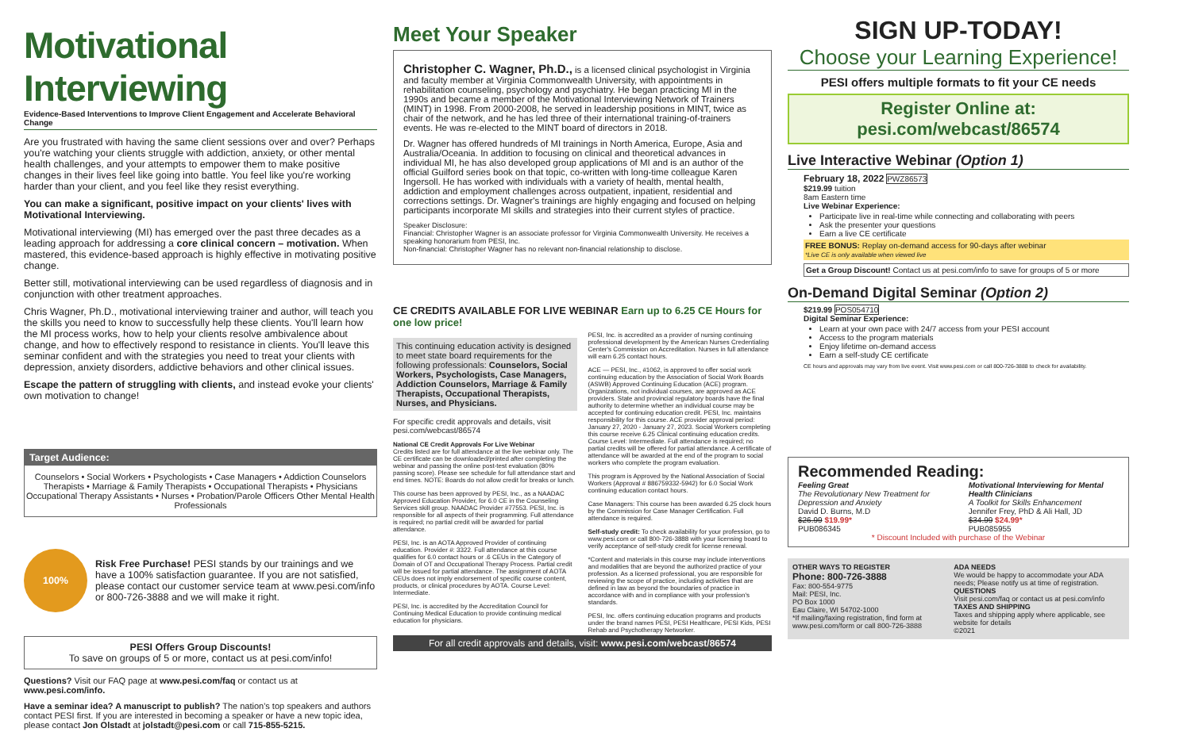Motivational Interviewing
Evidence-Based Interventions to Improve Client Engagement and Accelerate Behavioral Change
Are you frustrated with having the same client sessions over and over? Perhaps you're watching your clients struggle with addiction, anxiety, or other mental health challenges, and your attempts to empower them to make positive changes in their lives feel like going into battle. You feel like you're working harder than your client, and you feel like they resist everything.
You can make a significant, positive impact on your clients' lives with Motivational Interviewing.
Motivational interviewing (MI) has emerged over the past three decades as a leading approach for addressing a core clinical concern – motivation. When mastered, this evidence-based approach is highly effective in motivating positive change.
Better still, motivational interviewing can be used regardless of diagnosis and in conjunction with other treatment approaches.
Chris Wagner, Ph.D., motivational interviewing trainer and author, will teach you the skills you need to know to successfully help these clients. You'll learn how the MI process works, how to help your clients resolve ambivalence about change, and how to effectively respond to resistance in clients. You'll leave this seminar confident and with the strategies you need to treat your clients with depression, anxiety disorders, addictive behaviors and other clinical issues.
Escape the pattern of struggling with clients, and instead evoke your clients' own motivation to change!
Target Audience:
Counselors • Social Workers • Psychologists • Case Managers • Addiction Counselors Therapists • Marriage & Family Therapists • Occupational Therapists • Physicians Occupational Therapy Assistants • Nurses • Probation/Parole Officers Other Mental Health Professionals
100%
Risk Free Purchase! PESI stands by our trainings and we have a 100% satisfaction guarantee. If you are not satisfied, please contact our customer service team at www.pesi.com/info or 800-726-3888 and we will make it right.
PESI Offers Group Discounts!
To save on groups of 5 or more, contact us at pesi.com/info!
Questions? Visit our FAQ page at www.pesi.com/faq or contact us at www.pesi.com/info.
Have a seminar idea? A manuscript to publish? The nation's top speakers and authors contact PESI first. If you are interested in becoming a speaker or have a new topic idea, please contact Jon Olstadt at jolstadt@pesi.com or call 715-855-5215.
Meet Your Speaker
Christopher C. Wagner, Ph.D., is a licensed clinical psychologist in Virginia and faculty member at Virginia Commonwealth University, with appointments in rehabilitation counseling, psychology and psychiatry. He began practicing MI in the 1990s and became a member of the Motivational Interviewing Network of Trainers (MINT) in 1998. From 2000-2008, he served in leadership positions in MINT, twice as chair of the network, and he has led three of their international training-of-trainers events. He was re-elected to the MINT board of directors in 2018.
Dr. Wagner has offered hundreds of MI trainings in North America, Europe, Asia and Australia/Oceania. In addition to focusing on clinical and theoretical advances in individual MI, he has also developed group applications of MI and is an author of the official Guilford series book on that topic, co-written with long-time colleague Karen Ingersoll. He has worked with individuals with a variety of health, mental health, addiction and employment challenges across outpatient, inpatient, residential and corrections settings. Dr. Wagner's trainings are highly engaging and focused on helping participants incorporate MI skills and strategies into their current styles of practice.
Speaker Disclosure:
Financial: Christopher Wagner is an associate professor for Virginia Commonwealth University. He receives a speaking honorarium from PESI, Inc.
Non-financial: Christopher Wagner has no relevant non-financial relationship to disclose.
CE CREDITS AVAILABLE FOR LIVE WEBINAR Earn up to 6.25 CE Hours for one low price!
This continuing education activity is designed to meet state board requirements for the following professionals: Counselors, Social Workers, Psychologists, Case Managers, Addiction Counselors, Marriage & Family Therapists, Occupational Therapists, Nurses, and Physicians.
For specific credit approvals and details, visit pesi.com/webcast/86574
National CE Credit Approvals For Live Webinar
Credits listed are for full attendance at the live webinar only. The CE certificate can be downloaded/printed after completing the webinar and passing the online post-test evaluation (80% passing score). Please see schedule for full attendance start and end times. NOTE: Boards do not allow credit for breaks or lunch.
This course has been approved by PESI, Inc., as a NAADAC Approved Education Provider, for 6.0 CE in the Counseling Services skill group. NAADAC Provider #77553. PESI, Inc. is responsible for all aspects of their programming. Full attendance is required; no partial credit will be awarded for partial attendance.
PESI, Inc. is an AOTA Approved Provider of continuing education. Provider #: 3322. Full attendance at this course qualifies for 6.0 contact hours or .6 CEUs in the Category of Domain of OT and Occupational Therapy Process. Partial credit will be issued for partial attendance. The assignment of AOTA CEUs does not imply endorsement of specific course content, products, or clinical procedures by AOTA. Course Level: Intermediate.
PESI, Inc. is accredited by the Accreditation Council for Continuing Medical Education to provide continuing medical education for physicians.
PESI, Inc. is accredited as a provider of nursing continuing professional development by the American Nurses Credentialing Center's Commission on Accreditation. Nurses in full attendance will earn 6.25 contact hours.
ACE — PESI, Inc., #1062, is approved to offer social work continuing education by the Association of Social Work Boards (ASWB) Approved Continuing Education (ACE) program. Organizations, not individual courses, are approved as ACE providers. State and provincial regulatory boards have the final authority to determine whether an individual course may be accepted for continuing education credit. PESI, Inc. maintains responsibility for this course. ACE provider approval period: January 27, 2020 - January 27, 2023. Social Workers completing this course receive 6.25 Clinical continuing education credits. Course Level: Intermediate. Full attendance is required; no partial credits will be offered for partial attendance. A certificate of attendance will be awarded at the end of the program to social workers who complete the program evaluation.
This program is Approved by the National Association of Social Workers (Approval # 886759332-5942) for 6.0 Social Work continuing education contact hours.
Case Managers: This course has been awarded 6.25 clock hours by the Commission for Case Manager Certification. Full attendance is required.
Self-study credit: To check availability for your profession, go to www.pesi.com or call 800-726-3888 with your licensing board to verify acceptance of self-study credit for license renewal.
*Content and materials in this course may include interventions and modalities that are beyond the authorized practice of your profession. As a licensed professional, you are responsible for reviewing the scope of practice, including activities that are defined in law as beyond the boundaries of practice in accordance with and in compliance with your profession's standards.
PESI, Inc. offers continuing education programs and products under the brand names PESI, PESI Healthcare, PESI Kids, PESI Rehab and Psychotherapy Networker.
For all credit approvals and details, visit: www.pesi.com/webcast/86574
SIGN UP-TODAY!
Choose your Learning Experience!
PESI offers multiple formats to fit your CE needs
Register Online at: pesi.com/webcast/86574
Live Interactive Webinar (Option 1)
February 18, 2022 PWZ86573
$219.99 tuition
8am Eastern time
Live Webinar Experience:
Participate live in real-time while connecting and collaborating with peers
Ask the presenter your questions
Earn a live CE certificate
FREE BONUS: Replay on-demand access for 90-days after webinar
*Live CE is only available when viewed live
Get a Group Discount! Contact us at pesi.com/info to save for groups of 5 or more
On-Demand Digital Seminar (Option 2)
$219.99 POS054710
Digital Seminar Experience:
Learn at your own pace with 24/7 access from your PESI account
Access to the program materials
Enjoy lifetime on-demand access
Earn a self-study CE certificate
CE hours and approvals may vary from live event. Visit www.pesi.com or call 800-726-3888 to check for availability.
Recommended Reading:
Feeling Great
The Revolutionary New Treatment for Depression and Anxiety
David D. Burns, M.D
$26.99 $19.99*
PUB086345
Motivational Interviewing for Mental Health Clinicians
A Toolkit for Skills Enhancement
Jennifer Frey, PhD & Ali Hall, JD
$34.99 $24.99*
PUB085955
* Discount Included with purchase of the Webinar
OTHER WAYS TO REGISTER
Phone: 800-726-3888
Fax: 800-554-9775
Mail: PESI, Inc.
PO Box 1000
Eau Claire, WI 54702-1000
*If mailing/faxing registration, find form at www.pesi.com/form or call 800-726-3888
ADA NEEDS
We would be happy to accommodate your ADA needs; Please notify us at time of registration.
QUESTIONS
Visit pesi.com/faq or contact us at pesi.com/info
TAXES AND SHIPPING
Taxes and shipping apply where applicable, see website for details
©2021